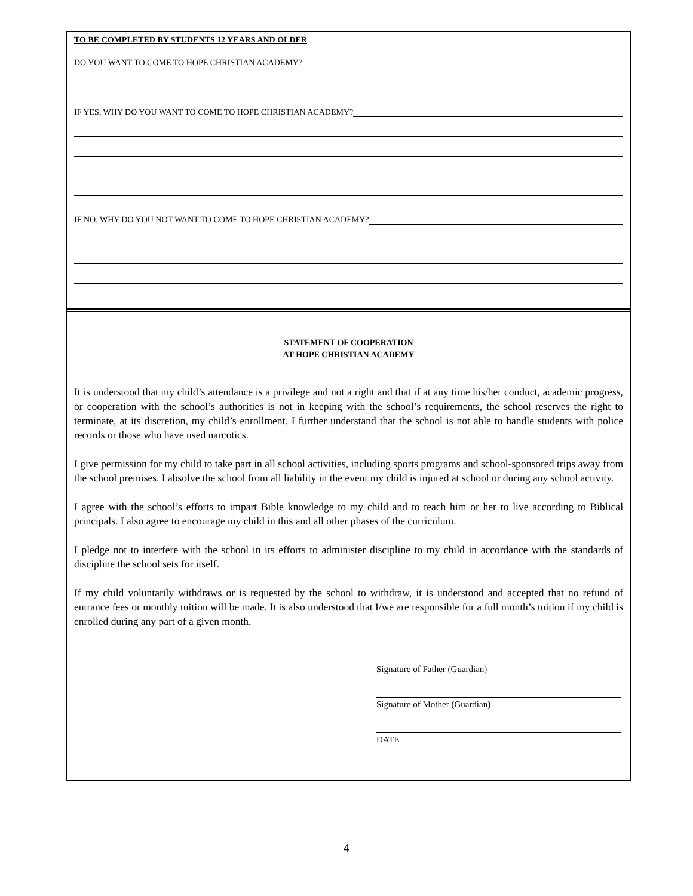TO BE COMPLETED BY STUDENTS 12 YEARS AND OLDER
DO YOU WANT TO COME TO HOPE CHRISTIAN ACADEMY?
IF YES, WHY DO YOU WANT TO COME TO HOPE CHRISTIAN ACADEMY?
IF NO, WHY DO YOU NOT WANT TO COME TO HOPE CHRISTIAN ACADEMY?
STATEMENT OF COOPERATION
AT HOPE CHRISTIAN ACADEMY
It is understood that my child’s attendance is a privilege and not a right and that if at any time his/her conduct, academic progress, or cooperation with the school’s authorities is not in keeping with the school’s requirements, the school reserves the right to terminate, at its discretion, my child’s enrollment. I further understand that the school is not able to handle students with police records or those who have used narcotics.
I give permission for my child to take part in all school activities, including sports programs and school-sponsored trips away from the school premises. I absolve the school from all liability in the event my child is injured at school or during any school activity.
I agree with the school’s efforts to impart Bible knowledge to my child and to teach him or her to live according to Biblical principals. I also agree to encourage my child in this and all other phases of the curriculum.
I pledge not to interfere with the school in its efforts to administer discipline to my child in accordance with the standards of discipline the school sets for itself.
If my child voluntarily withdraws or is requested by the school to withdraw, it is understood and accepted that no refund of entrance fees or monthly tuition will be made. It is also understood that I/we are responsible for a full month’s tuition if my child is enrolled during any part of a given month.
Signature of Father (Guardian)
Signature of Mother (Guardian)
DATE
4